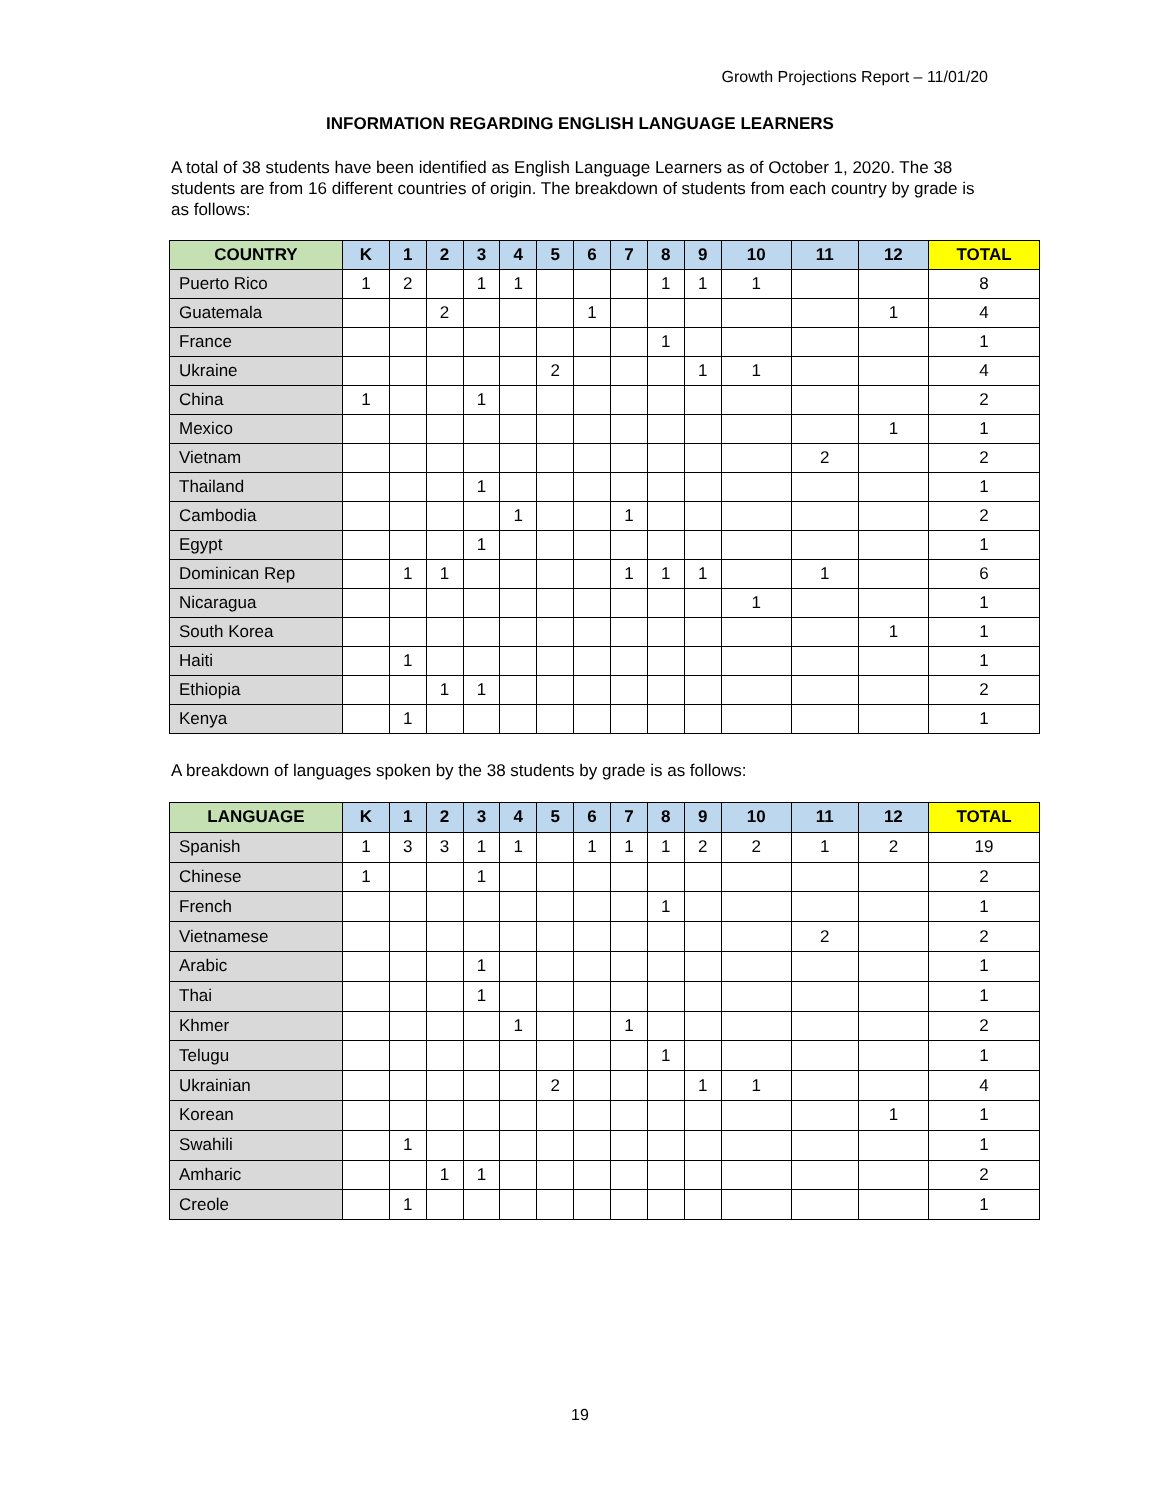Growth Projections Report – 11/01/20
INFORMATION REGARDING ENGLISH LANGUAGE LEARNERS
A total of 38 students have been identified as English Language Learners as of October 1, 2020. The 38 students are from 16 different countries of origin. The breakdown of students from each country by grade is as follows:
| COUNTRY | K | 1 | 2 | 3 | 4 | 5 | 6 | 7 | 8 | 9 | 10 | 11 | 12 | TOTAL |
| --- | --- | --- | --- | --- | --- | --- | --- | --- | --- | --- | --- | --- | --- | --- |
| Puerto Rico | 1 | 2 | | 1 | 1 | | | | 1 | 1 | 1 | | | 8 |
| Guatemala | | | 2 | | | | 1 | | | | | | 1 | 4 |
| France | | | | | | | | | 1 | | | | | 1 |
| Ukraine | | | | | | 2 | | | | 1 | 1 | | | 4 |
| China | 1 | | | 1 | | | | | | | | | | 2 |
| Mexico | | | | | | | | | | | | | 1 | 1 |
| Vietnam | | | | | | | | | | | | 2 | | 2 |
| Thailand | | | | 1 | | | | | | | | | | 1 |
| Cambodia | | | | | 1 | | | 1 | | | | | | 2 |
| Egypt | | | | 1 | | | | | | | | | | 1 |
| Dominican Rep | | 1 | 1 | | | | | 1 | 1 | 1 | | 1 | | 6 |
| Nicaragua | | | | | | | | | | | 1 | | | 1 |
| South Korea | | | | | | | | | | | | | 1 | 1 |
| Haiti | | 1 | | | | | | | | | | | | 1 |
| Ethiopia | | | 1 | 1 | | | | | | | | | | 2 |
| Kenya | | 1 | | | | | | | | | | | | 1 |
A breakdown of languages spoken by the 38 students by grade is as follows:
| LANGUAGE | K | 1 | 2 | 3 | 4 | 5 | 6 | 7 | 8 | 9 | 10 | 11 | 12 | TOTAL |
| --- | --- | --- | --- | --- | --- | --- | --- | --- | --- | --- | --- | --- | --- | --- |
| Spanish | 1 | 3 | 3 | 1 | 1 | | 1 | 1 | 1 | 2 | 2 | 1 | 2 | 19 |
| Chinese | 1 | | | 1 | | | | | | | | | | 2 |
| French | | | | | | | | | 1 | | | | | 1 |
| Vietnamese | | | | | | | | | | | | 2 | | 2 |
| Arabic | | | | 1 | | | | | | | | | | 1 |
| Thai | | | | 1 | | | | | | | | | | 1 |
| Khmer | | | | | 1 | | | 1 | | | | | | 2 |
| Telugu | | | | | | | | | 1 | | | | | 1 |
| Ukrainian | | | | | | 2 | | | | 1 | 1 | | | 4 |
| Korean | | | | | | | | | | | | | 1 | 1 |
| Swahili | | 1 | | | | | | | | | | | | 1 |
| Amharic | | | 1 | 1 | | | | | | | | | | 2 |
| Creole | | 1 | | | | | | | | | | | | 1 |
19